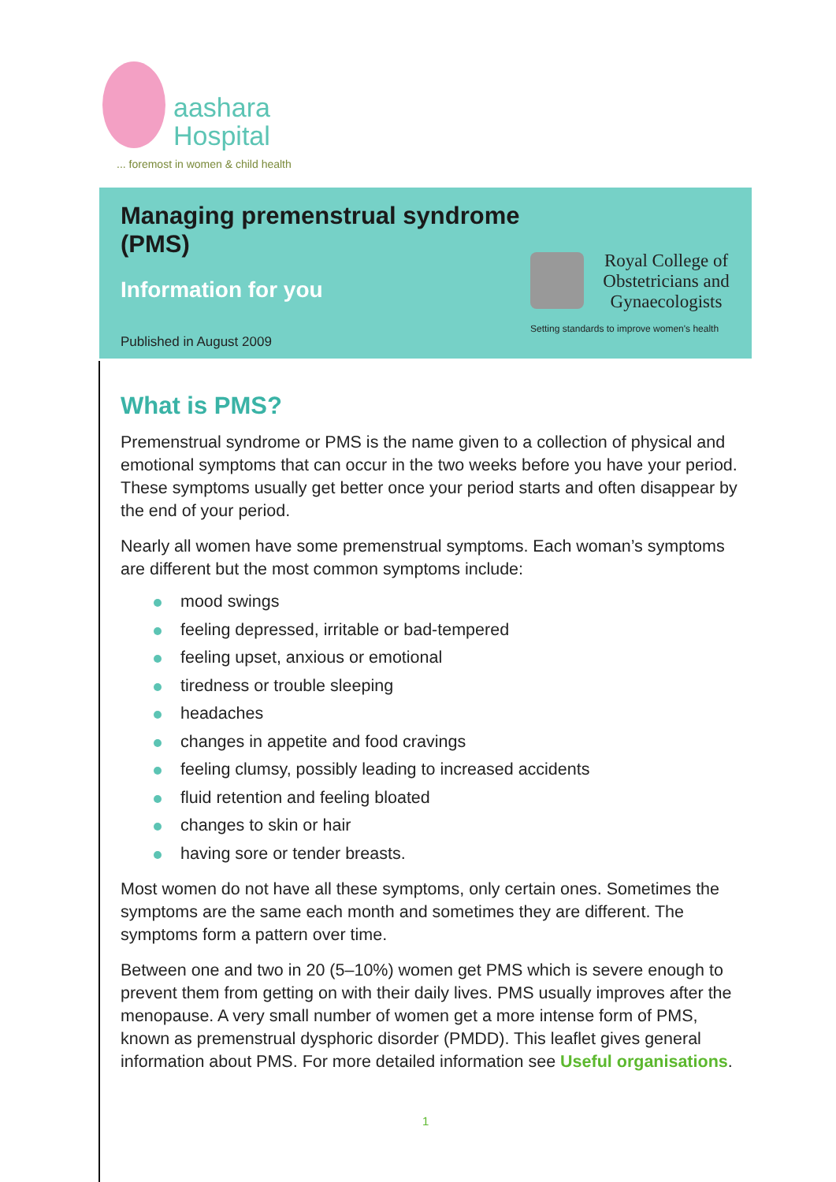aashara
Hospital
... foremost in women & child health
Managing premenstrual syndrome
(PMS)
Information for you
Published in August 2009
Royal College of
Obstetricians and
Gynaecologists
Setting standards to improve women's health
What is PMS?
Premenstrual syndrome or PMS is the name given to a collection of physical and emotional symptoms that can occur in the two weeks before you have your period. These symptoms usually get better once your period starts and often disappear by the end of your period.
Nearly all women have some premenstrual symptoms. Each woman’s symptoms are different but the most common symptoms include:
mood swings
feeling depressed, irritable or bad-tempered
feeling upset, anxious or emotional
tiredness or trouble sleeping
headaches
changes in appetite and food cravings
feeling clumsy, possibly leading to increased accidents
fluid retention and feeling bloated
changes to skin or hair
having sore or tender breasts.
Most women do not have all these symptoms, only certain ones. Sometimes the symptoms are the same each month and sometimes they are different. The symptoms form a pattern over time.
Between one and two in 20 (5–10%) women get PMS which is severe enough to prevent them from getting on with their daily lives. PMS usually improves after the menopause. A very small number of women get a more intense form of PMS, known as premenstrual dysphoric disorder (PMDD). This leaflet gives general information about PMS. For more detailed information see Useful organisations.
1